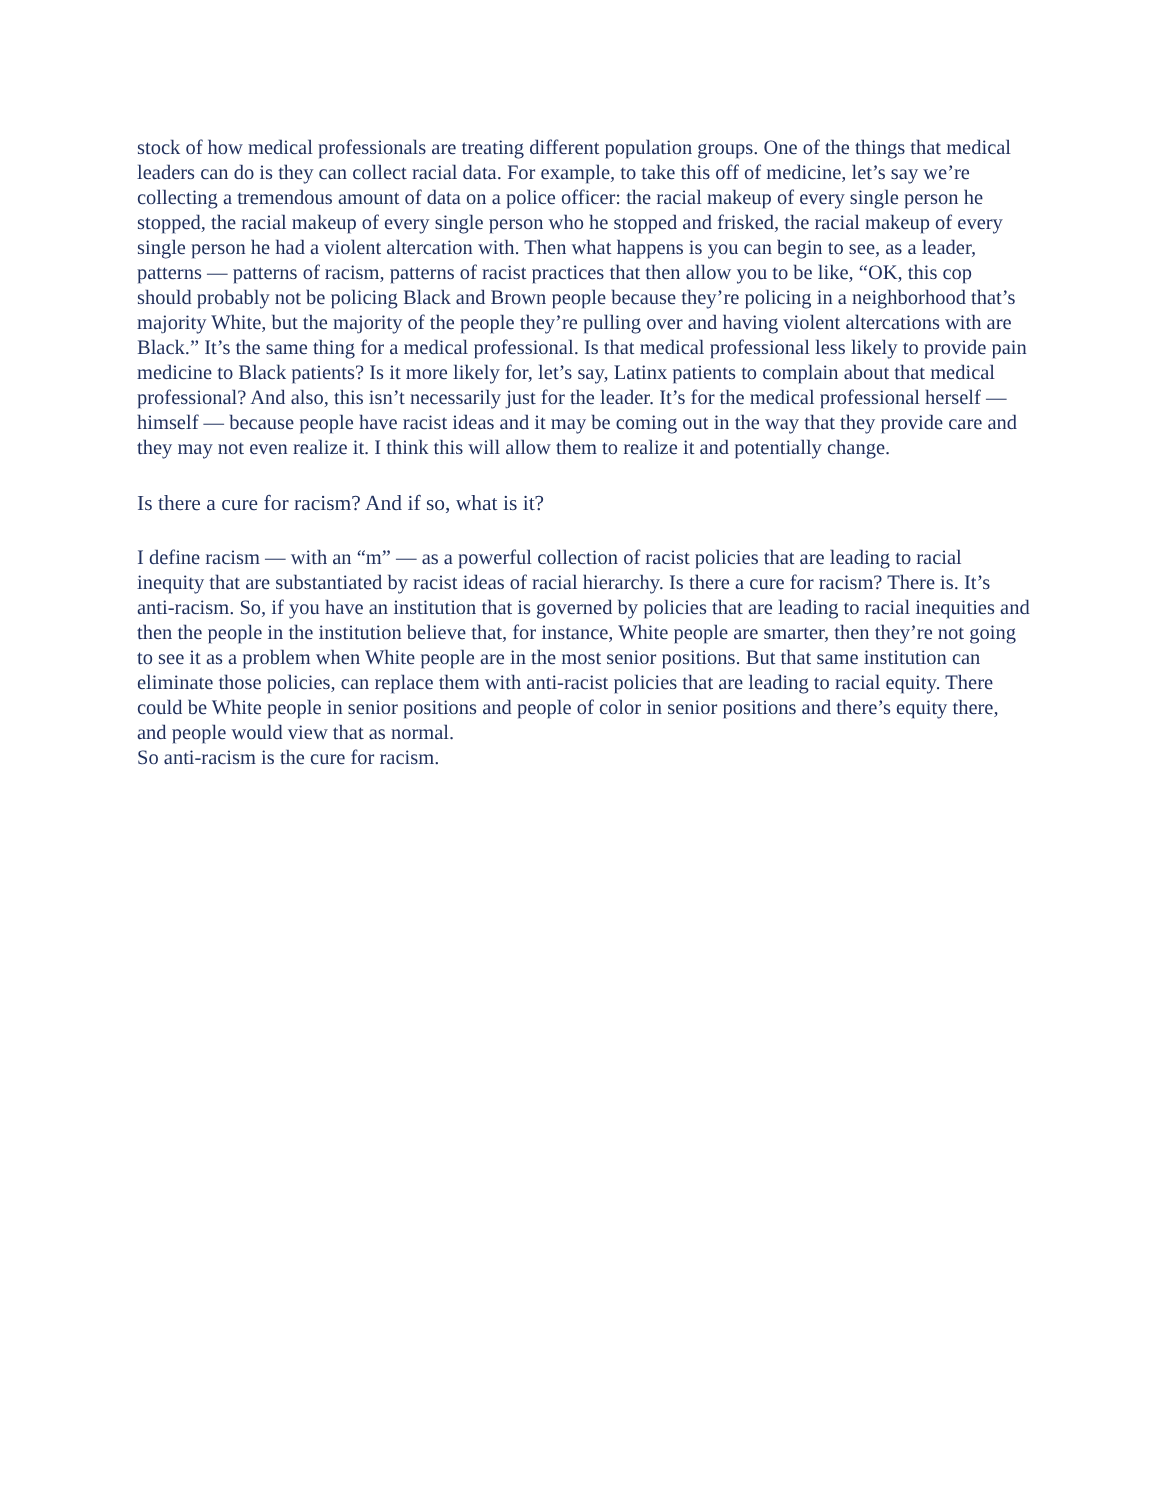stock of how medical professionals are treating different population groups. One of the things that medical leaders can do is they can collect racial data. For example, to take this off of medicine, let’s say we’re collecting a tremendous amount of data on a police officer: the racial makeup of every single person he stopped, the racial makeup of every single person who he stopped and frisked, the racial makeup of every single person he had a violent altercation with. Then what happens is you can begin to see, as a leader, patterns — patterns of racism, patterns of racist practices that then allow you to be like, “OK, this cop should probably not be policing Black and Brown people because they’re policing in a neighborhood that’s majority White, but the majority of the people they’re pulling over and having violent altercations with are Black.” It’s the same thing for a medical professional. Is that medical professional less likely to provide pain medicine to Black patients? Is it more likely for, let’s say, Latinx patients to complain about that medical professional? And also, this isn’t necessarily just for the leader. It’s for the medical professional herself — himself — because people have racist ideas and it may be coming out in the way that they provide care and they may not even realize it. I think this will allow them to realize it and potentially change.
Is there a cure for racism? And if so, what is it?
I define racism — with an “m” — as a powerful collection of racist policies that are leading to racial inequity that are substantiated by racist ideas of racial hierarchy. Is there a cure for racism? There is. It’s anti-racism. So, if you have an institution that is governed by policies that are leading to racial inequities and then the people in the institution believe that, for instance, White people are smarter, then they’re not going to see it as a problem when White people are in the most senior positions. But that same institution can eliminate those policies, can replace them with anti-racist policies that are leading to racial equity. There could be White people in senior positions and people of color in senior positions and there’s equity there, and people would view that as normal.
So anti-racism is the cure for racism.